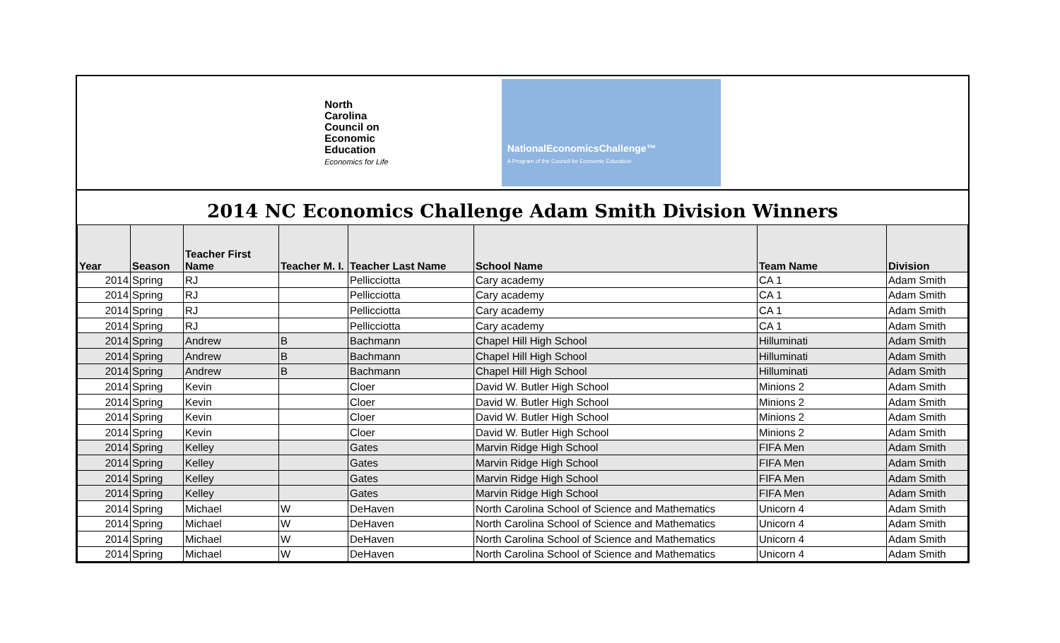North
Carolina
Council on
Economic
Education
Economics for Life
NationalEconomicsChallenge™
A Program of the Council for Economic Education
2014 NC Economics Challenge Adam Smith Division Winners
| Year | Season | Teacher First Name | Teacher M. I. | Teacher Last Name | School Name | Team Name | Division |
| --- | --- | --- | --- | --- | --- | --- | --- |
| 2014 | Spring | RJ | | Pellicciotta | Cary academy | CA 1 | Adam Smith |
| 2014 | Spring | RJ | | Pellicciotta | Cary academy | CA 1 | Adam Smith |
| 2014 | Spring | RJ | | Pellicciotta | Cary academy | CA 1 | Adam Smith |
| 2014 | Spring | RJ | | Pellicciotta | Cary academy | CA 1 | Adam Smith |
| 2014 | Spring | Andrew | B | Bachmann | Chapel Hill High School | Hilluminati | Adam Smith |
| 2014 | Spring | Andrew | B | Bachmann | Chapel Hill High School | Hilluminati | Adam Smith |
| 2014 | Spring | Andrew | B | Bachmann | Chapel Hill High School | Hilluminati | Adam Smith |
| 2014 | Spring | Kevin | | Cloer | David W. Butler High School | Minions 2 | Adam Smith |
| 2014 | Spring | Kevin | | Cloer | David W. Butler High School | Minions 2 | Adam Smith |
| 2014 | Spring | Kevin | | Cloer | David W. Butler High School | Minions 2 | Adam Smith |
| 2014 | Spring | Kevin | | Cloer | David W. Butler High School | Minions 2 | Adam Smith |
| 2014 | Spring | Kelley | | Gates | Marvin Ridge High School | FIFA Men | Adam Smith |
| 2014 | Spring | Kelley | | Gates | Marvin Ridge High School | FIFA Men | Adam Smith |
| 2014 | Spring | Kelley | | Gates | Marvin Ridge High School | FIFA Men | Adam Smith |
| 2014 | Spring | Kelley | | Gates | Marvin Ridge High School | FIFA Men | Adam Smith |
| 2014 | Spring | Michael | W | DeHaven | North Carolina School of Science and Mathematics | Unicorn 4 | Adam Smith |
| 2014 | Spring | Michael | W | DeHaven | North Carolina School of Science and Mathematics | Unicorn 4 | Adam Smith |
| 2014 | Spring | Michael | W | DeHaven | North Carolina School of Science and Mathematics | Unicorn 4 | Adam Smith |
| 2014 | Spring | Michael | W | DeHaven | North Carolina School of Science and Mathematics | Unicorn 4 | Adam Smith |